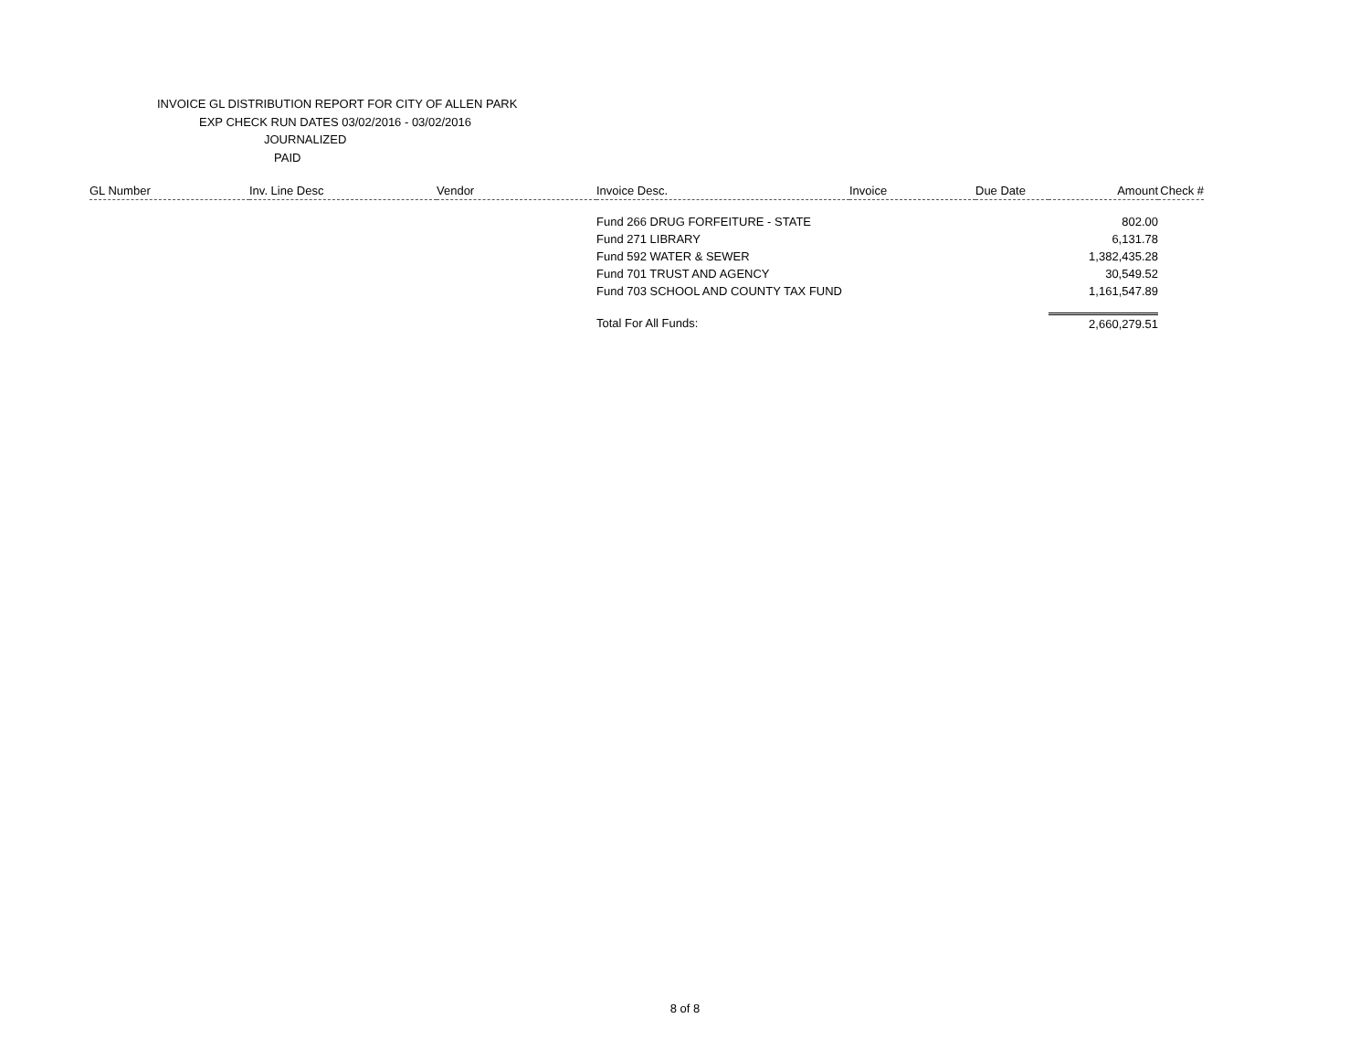INVOICE GL DISTRIBUTION REPORT FOR CITY OF ALLEN PARK
EXP CHECK RUN DATES 03/02/2016 - 03/02/2016
JOURNALIZED
PAID
| GL Number | Inv. Line Desc | Vendor | Invoice Desc. | Invoice | Due Date | Amount | Check # |
| --- | --- | --- | --- | --- | --- | --- | --- |
| | | | Fund 266 DRUG FORFEITURE - STATE | | | 802.00 | |
| | | | Fund 271 LIBRARY | | | 6,131.78 | |
| | | | Fund 592 WATER & SEWER | | | 1,382,435.28 | |
| | | | Fund 701 TRUST AND AGENCY | | | 30,549.52 | |
| | | | Fund 703 SCHOOL AND COUNTY TAX FUND | | | 1,161,547.89 | |
| | | | Total For All Funds: | | | 2,660,279.51 | |
8 of 8